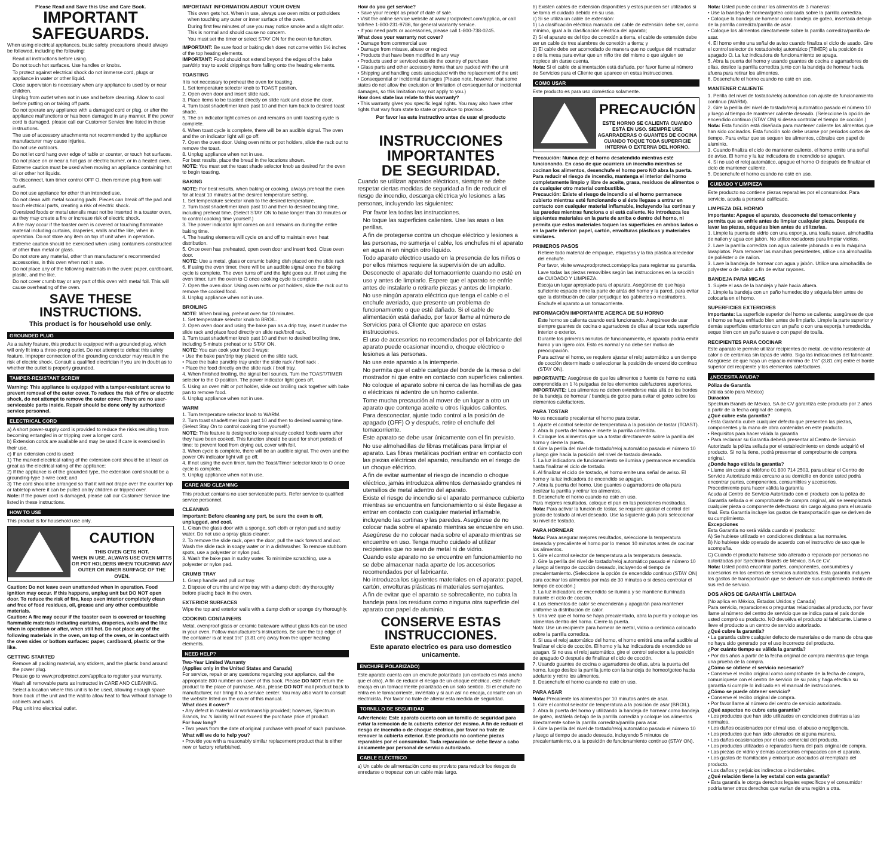Please Read and Save this Use and Care Book.
IMPORTANT SAFEGUARDS.
When using electrical appliances, basic safety precautions should always be followed, including the following:
Read all instructions before using.
Do not touch hot surfaces. Use handles or knobs.
To protect against electrical shock do not immerse cord, plugs or appliance in water or other liquid.
Close supervision is necessary when any appliance is used by or near children.
Unplug from outlet when not in use and before cleaning. Allow to cool before putting on or taking off parts.
Do not operate any appliance with a damaged cord or plug, or after the appliance malfunctions or has been damaged in any manner. If the power cord is damaged, please call our Customer Service line listed in these instructions.
The use of accessory attachments not recommended by the appliance manufacturer may cause injuries.
Do not use outdoors.
Do not let cord hang over edge of table or counter, or touch hot surfaces.
Do not place on or near a hot gas or electric burner, or in a heated oven.
Extreme caution must be used when moving an appliance containing hot oil or other hot liquids.
To disconnect, turn timer control OFF O, then remove plug from wall outlet.
Do not use appliance for other than intended use.
Do not clean with metal scouring pads. Pieces can break off the pad and touch electrical parts, creating a risk of electric shock.
Oversized foods or metal utensils must not be inserted in a toaster oven, as they may create a fire or increase risk of electric shock.
A fire may occur if the toaster oven is covered or touching flammable material including curtains, draperies, walls and the like, when in operation. Do not store any item on top of unit when in operation.
Extreme caution should be exercised when using containers constructed of other than metal or glass.
Do not store any material, other than manufacturer's recommended accessories, in this oven when not in use.
Do not place any of the following materials in the oven: paper, cardboard, plastic, and the like.
Do not cover crumb tray or any part of this oven with metal foil. This will cause overheating of the oven.
SAVE THESE INSTRUCTIONS.
This product is for household use only.
GROUNDED PLUG
As a safety feature, this product is equipped with a grounded plug, which will only fit into a three-prong outlet. Do not attempt to defeat this safety feature. Improper connection of the grounding conductor may result in the risk of electric shock. Consult a qualified electrician if you are in doubt as to whether the outlet is properly grounded.
TAMPER-RESISTANT SCREW
Warning: This appliance is equipped with a tamper-resistant screw to prevent removal of the outer cover. To reduce the risk of fire or electric shock, do not attempt to remove the outer cover. There are no user-serviceable parts inside. Repair should be done only by authorized service personnel.
ELECTRICAL CORD
a) A short power-supply cord is provided to reduce the risks resulting from becoming entangled in or tripping over a longer cord.
b) Extension cords are available and may be used if care is exercised in their use.
c) If an extension cord is used:
1) The marked electrical rating of the extension cord should be at least as great as the electrical rating of the appliance;
2) If the appliance is of the grounded type, the extension cord should be a grounding-type 3-wire cord; and
3) The cord should be arranged so that it will not drape over the counter top or tabletop where it can be pulled on by children or tripped over.
Note: If the power cord is damaged, please call our Customer Service line listed in these instructions.
HOW TO USE
This product is for household use only.
CAUTION
THIS OVEN GETS HOT.
WHEN IN USE, ALWAYS USE OVEN MITTS OR POT HOLDERS WHEN TOUCHING ANY OUTER OR INNER SURFACE OF THE OVEN.
Caution: Do not leave oven unattended when in operation. Food ignition may occur. If this happens, unplug unit but DO NOT open door. To reduce the risk of fire, keep oven interior completely clean and free of food residues, oil, grease and any other combustible materials.
Caution: A fire may occur if the toaster oven is covered or touching flammable materials including curtains, draperies, walls and the like when in operation or after, when still hot. Do not place any of the following materials in the oven, on top of the oven, or in contact with the oven sides or bottom surfaces: paper, cardboard, plastic or the like.
GETTING STARTED
Remove all packing material, any stickers, and the plastic band around the power plug.
Please go to www.prodprotect.com/applica to register your warranty.
Wash all removable parts as instructed in CARE AND CLEANING.
Select a location where this unit is to be used, allowing enough space from back of the unit and the wall to allow heat to flow without damage to cabinets and walls.
Plug unit into electrical outlet.
IMPORTANT INFORMATION ABOUT YOUR OVEN
This oven gets hot. When in use, always use oven mitts or potholders when touching any outer or inner surface of the oven.
During first few minutes of use you may notice smoke and a slight odor. This is normal and should cause no concern.
You must set the timer or select STAY ON for the oven to function.
IMPORTANT: Be sure food or baking dish does not come within 1½ inches of the top heating elements.
IMPORTANT: Food should not extend beyond the edges of the bake pan/drip tray to avoid drippings from falling onto the heating elements.
TOASTING
It is not necessary to preheat the oven for toasting.
1. Set temperature selector knob to TOAST position.
2. Open oven door and insert slide rack.
3. Place items to be toasted directly on slide rack and close the door.
4. Turn toast shade/timer knob past 10 and then turn back to desired toast shade.
5. The on indicator light comes on and remains on until toasting cycle is complete.
6. When toast cycle is complete, there will be an audible signal. The oven and the on indicator light will go off.
7. Open the oven door. Using oven mitts or pot holders, slide the rack out to remove the toast.
8. Unplug appliance when not in use.
For best results, place the bread in the locations shown.
NOTE: You must set the toast shade selector knob as desired for the oven to begin toasting.
BAKING
NOTE: For best results, when baking or cooking, always preheat the oven for at least 10 minutes at the desired temperature setting.
1. Set temperature selector knob to the desired temperature.
2. Turn toast shade/timer knob past 10 and then to desired baking time, including preheat time. (Select STAY ON to bake longer than 30 minutes or to control cooking time yourself.)
3. The power indicator light comes on and remains on during the entire baking time.
4. The heating elements will cycle on and off to maintain even heat distribution.
5. Once oven has preheated, open oven door and insert food. Close oven door.
NOTE: Use a metal, glass or ceramic baking dish placed on the slide rack
6. If using the oven timer, there will be an audible signal once the baking cycle is complete. The oven turns off and the light goes out. If not using the oven timer, turn the oven to O once cooking cycle is complete.
7. Open the oven door. Using oven mitts or pot holders, slide the rack out to remove the cooked food.
8. Unplug appliance when not in use.
BROILING
NOTE: When broiling, preheat oven for 10 minutes.
1. Set temperature selector knob to BROIL.
2. Open oven door and using the bake pan as a drip tray, insert it under the slide rack and place food directly on slide rack/broil rack.
3. Turn toast shade/timer knob past 10 and then to desired broiling time, including 5-minute preheat or to STAY ON.
NOTE: You can cook your food 3 ways:
• Use the bake pan/drip tray placed on the slide rack.
• Place the bake pan/drip tray under the slide rack / broil rack .
• Place the food directly on the slide rack / broil tray.
4. When finished broiling, the signal bell sounds. Turn the TOAST/TIMER selector to the O position. The power indicator light goes off.
5. Using an oven mitt or pot holder, slide out broiling rack together with bake pan to remove food.
6. Unplug appliance when not in use.
WARM
1. Turn temperature selector knob to WARM.
2. Turn toast shade/timer knob past 10 and then to desired warming time. (Select Stay On to control cooking time yourself.)
NOTE: This feature is designed to keep already cooked foods warm after they have been cooked. This function should be used for short periods of time; to prevent food from drying out, cover with foil.
3. When cycle is complete, there will be an audible signal. The oven and the power ON indicator light will go off.
4. If not using the oven timer, turn the Toast/Timer selector knob to O once cycle is complete.
5. Unplug appliance when not in use.
CARE AND CLEANING
This product contains no user serviceable parts. Refer service to qualified service personnel.
CLEANING
Important: Before cleaning any part, be sure the oven is off, unplugged, and cool.
1. Clean the glass door with a sponge, soft cloth or nylon pad and sudsy water. Do not use a spray glass cleaner.
2. To remove the slide rack, open the door, pull the rack forward and out. Wash the slide rack in soapy water or in a dishwasher. To remove stubborn spots, use a polyester or nylon pad.
3. Wash the bake pan in sudsy water. To minimize scratching, use a polyester or nylon pad.
CRUMB TRAY
1. Grasp handle and pull out tray.
2. Dispose of crumbs and wipe tray with a damp cloth; dry thoroughly before placing back in the oven.
EXTERIOR SURFACES
Wipe the top and exterior walls with a damp cloth or sponge dry thoroughly.
COOKING CONTAINERS
Metal, ovenproof glass or ceramic bakeware without glass lids can be used in your oven. Follow manufacturer's instructions. Be sure the top edge of the container is at least 1½" (3.81 cm) away from the upper heating elements.
NEED HELP?
Two-Year Limited Warranty
(Applies only in the United States and Canada)
For service, repair or any questions regarding your appliance, call the appropriate 800 number on cover of this book. Please DO NOT return the product to the place of purchase. Also, please DO NOT mail product back to manufacturer, nor bring it to a service center. You may also want to consult the website listed on the cover of this manual.
What does it cover?
• Any defect in material or workmanship provided; however, Spectrum Brands, Inc.'s liability will not exceed the purchase price of product.
For how long?
• Two years from the date of original purchase with proof of such purchase.
What will we do to help you?
• Provide you with a reasonably similar replacement product that is either new or factory refurbished.
How do you get service?
• Save your receipt as proof of date of sale.
• Visit the online service website at www.prodprotect.com/applica, or call toll-free 1-800-231-9786, for general warranty service.
• If you need parts or accessories, please call 1-800-738-0245.
What does your warranty not cover?
• Damage from commercial use
• Damage from misuse, abuse or neglect
• Products that have been modified in any way
• Products used or serviced outside the country of purchase
• Glass parts and other accessory items that are packed with the unit
• Shipping and handling costs associated with the replacement of the unit
• Consequential or incidental damages (Please note, however, that some states do not allow the exclusion or limitation of consequential or incidental damages, so this limitation may not apply to you.)
How does state law relate to this warranty?
• This warranty gives you specific legal rights. You may also have other rights that vary from state to state or province to province.
Por favor lea este instructivo antes de usar el producto
INSTRUCCIONES IMPORTANTES
DE SEGURIDAD.
Cuando se utilizan aparatos eléctricos, siempre se debe respetar ciertas medidas de seguridad a fin de reducir el riesgo de incendio, descarga eléctrica y/o lesiones a las personas, incluyendo las siguientes:
Por favor lea todas las instrucciones.
No toque las superficies calientes. Use las asas o las perillas.
A fin de protegerse contra un choque eléctrico y lesiones a las personas, no sumerja el cable, los enchufes ni el aparato en agua ni en ningún otro líquido.
Todo aparato eléctrico usado en la presencia de los niños o por ellos mismos requiere la supervisión de un adulto.
Desconecte el aparato del tomacorriente cuando no esté en uso y antes de limpiarlo. Espere que el aparato se enfríe antes de instalarle o retirarle piezas y antes de limpiarlo.
No use ningún aparato eléctrico que tenga el cable o el enchufe averiado, que presente un problema de funcionamiento o que esté dañado. Si el cable de alimentación está dañado, por favor llame al número de Servicios para el Cliente que aparece en estas instrucciones.
El uso de accesorios no recomendados por el fabricante del aparato puede ocasionar incendio, choque eléctrico o lesiones a las personas.
No use este aparato a la intemperie.
No permita que el cable cuelgue del borde de la mesa o del mostrador ni que entre en contacto con superficies calientes.
No coloque el aparato sobre ni cerca de las hornillas de gas o eléctricas ni adentro de un horno caliente.
Tome mucha precaución al mover de un lugar a otro un aparato que contenga aceite u otros líquidos calientes.
Para desconectar, ajuste todo control a la posición de apagado (OFF) O y después, retire el enchufe del tomacorriente.
Este aparato se debe usar únicamente con el fin previsto.
No use almohadillas de fibras metálicas para limpiar el aparato. Las fibras metálicas podrían entrar en contacto con las piezas eléctricas del aparato, resultando en el riesgo de un choque eléctrico.
A fin de evitar aumentar el riesgo de incendio o choque eléctrico, jamás introduzca alimentos demasiado grandes ni utensilios de metal adentro del aparato.
Existe el riesgo de incendio si el aparato permanece cubierto mientras se encuentra en funcionamiento o si éste llegase a entrar en contacto con cualquier material inflamable, incluyendo las cortinas y las paredes. Asegúrese de no colocar nada sobre el aparato mientras se encuentre en uso.
Asegúrese de no colocar nada sobre el aparato mientras se encuentre en uso. Tenga mucho cuidado al utilizar recipientes que no sean de metal ni de vidrio.
Cuando este aparato no se encuentre en funcionamiento no se debe almacenar nada aparte de los accesorios recomendados por el fabricante.
No introduzca los siguientes materiales en el aparato: papel, cartón, envolturas plásticas ni materiales semejantes.
A fin de evitar que el aparato se sobrecaliente, no cubra la bandeja para los residuos como ninguna otra superficie del aparato con papel de aluminio.
CONSERVE ESTAS
INSTRUCCIONES.
Este aparato electrico es para uso domestico unicamente.
ENCHUFE POLARIZADO)
Este aparato cuenta con un enchufe polarizado (un contacto es más ancho que el otro). A fin de reducir el riesgo de un choque eléctrico, este enchufe encaja en un tomacorriente polarizada en un solo sentido. Si el enchufe no entra en le tomacorriente, inviértalo y si aun así no encaja, consulte con un electricista. Por favor no trate de alterar esta medida de seguridad.
TORNILLO DE SEGURIDAD
Advertencia: Este aparato cuenta con un tornillo de seguridad para evitar la remoción de la cubierta exterior del mismo. A fin de reducir el riesgo de incendio o de choque eléctrico, por favor no trate de remover la cubierta exterior. Este producto no contiene piezas reparables por el consumidor. Toda reparación se debe llevar a cabo únicamente por personal de servicio autorizado.
CABLE ELÉCTRICO
a) Un cable de alimentación corto es provisto para reducir los riesgos de enredarse o tropezar con un cable más largo.
b) Existen cables de extensión disponibles y estos pueden ser utilizados si se toma el cuidado debido en su uso.
c) Si se utiliza un cable de extensión:
1) La clasificación eléctrica marcada del cable de extensión debe ser, como mínimo, igual a la clasificación eléctrica del aparato;
2) Si el aparato es del tipo de conexión a tierra, el cable de extensión debe ser un cable de tres alambres de conexión a tierra; y
3) El cable debe ser acomodado de manera que no cuelgue del mostrador o de la mesa para evitar que un niño tire del mismo o que alguien se tropiece sin darse cuenta.
Nota: Si el cable de alimentación está dañado, por favor llame al número de Servicios para el Cliente que aparece en estas instrucciones.
COMO USAR
Este producto es para uso doméstico solamente.
PRECAUCIÓN
ESTE HORNO SE CALIENTA CUANDO ESTÁ EN USO. SIEMPRE USE AGARRADERAS O GUANTES DE COCINA CUANDO TOQUE TODA SUPERFICIE INTERNA O EXTERNA DEL HORNO.
Precaución: Nunca deje el horno desatendido mientras esté funcionando. En caso de que ocurriera un incendio mientras se cocinan los alimentos, desenchufe el horno pero NO abra la puerta. Para reducir el riesgo de incendio, mantenga el interior del horno completamente limpio y libre de aceite, grasa, residuos de alimentos o de cualquier otro material combustible.
Precaución: Existe el riesgo de incendio si el horno permanece cubierto mientras esté funcionando o si éste llegase a entrar en contacto con cualquier material inflamable, incluyendo las cortinas y las paredes mientras funciona o si está caliente. No introduzca los siguientes materiales en la parte de arriba o dentro del horno, ni permita que estos materiales toquen las superficies en ambos lados o en la parte inferior: papel, cartón, envolturas plásticas y materiales similares.
PRIMEROS PASOS
Retiere todo material de empaque, etiquetas y la tira plástica alrededor del enchufe.
Por favor, visite www.prodprotect.com/applica para registrar su garantía.
Lave todas las piezas removibles según las instrucciones en la sección de CUIDADO Y LIMPIEZA.
Escoja un lugar apropiado para el aparato. Asegúrese de que haya suficiente espacio entre la parte de atrás del horno y la pared, para evitar que la distribución de calor perjudique los gabinetes o mostradores.
Enchufe el aparato a un tomacorriente.
INFORMACIÓN IMPORTANTE ACERCA DE SU HORNO
Este horno se calienta cuando está funcionando. Asegúrese de usar siempre guantes de cocina o agarradores de ollas al tocar toda superficie interior o exterior.
Durante los primeros minutos de funcionamiento, el aparato podría emitir humo y un ligero olor. Esto es normal y no debe ser motivo de preocupación.
Para activar el horno, se requiere ajustar el reloj automático a un tiempo de cocción determinado o seleccionar la posición de encendido continuo (STAY ON).
IMPORTANTE: Asegúrese de que los alimentos o fuente de horno no está comprendida en 1 ½ pulgadas de los elementos calefactores superiores.
IMPORTANTE: Los alimentos no deben extenderse más allá de los bordes de la bandeja de hornear / bandeja de goteo para evitar el goteo sobre los elementos calefactores.
PARA TOSTAR
No es necesario precalentar el horno para tostar.
1. Ajuste el control selector de temperatura a la posición de tostar (TOAST).
2. Abra la puerta del horno e inserte la parrilla corrediza.
3. Coloque los alimentos que va a tostar directamente sobre la parrilla del horno y cierre la puerta.
4. Gire la perilla del nivel de tostado/reloj automático pasado el número 10 y luego gire hacia la posición del nivel de tostado deseado.
5. La luz indicadora de funcionamiento se ilumina y permanece encendida hasta finalizar el ciclo de tostado.
6. Al finalizar el ciclo de tostado, el horno emite una señal de aviso. El horno y la luz indicadora de encendido se apagan.
7. Abra la puerta del horno. Use guantes o agarradores de olla para deslizar la parrilla y retirar los alimentos.
8. Desenchufe el horno cuando no esté en uso.
Para mejores resultados, coloque el pan en las posiciones mostradas.
Nota: Para activar la función de tostar, se requiere ajustar el control del grado de tostado al nivel deseado. Use la siguiente guía para seleccionar su nivel de tostado.
PARA HORNEAR
Nota: Para asegurar mejores resultados, seleccione la temperatura deseada y precaliente el horno por lo menos 10 minutos antes de cocinar los alimentos.
1. Gire el control selector de temperatura a la temperatura deseada.
2. Gire la perilla del nivel de tostado/reloj automático pasado el número 10 y luego al tiempo de cocción deseado, incluyendo el tiempo de precalentamiento. (Seleccione la opción de encendido continuo (STAY ON) para cocinar los alimentos por más de 30 minutos o si desea controlar el tiempo de cocción.)
3. La luz indicadora de encendido se ilumina y se mantiene iluminada durante el ciclo de cocción.
4. Los elementos de calor se encenderán y apagarán para mantener uniforme la distribución de calor.
5. Una vez que el horno se haya precalentado, abra la puerta y coloque los alimentos dentro del horno. Cierre la puerta.
Nota: Use un recipiente para hornear de metal, vidrio o cerámica colocado sobre la parrilla corrediza.
6. Si usa el reloj automático del horno, el horno emitirá una señal audible al finalizar el ciclo de cocción. El horno y la luz indicadora de encendido se apagan. Si no usa el reloj automático, gire el control selector a la posición de apagado O después de finalizar el ciclo de cocción.
7. Usando guantes de cocina o agarradores de ollas, abra la puerta del horno, luego deslice la parrilla junto con la bandeja de horneo/goteo hacia adelante y retire los alimentos.
8. Desenchufe el horno cuando no esté en uso.
PARA ASAR
Nota: Precaliente los alimentos por 10 minutos antes de asar.
1. Gire el control selector de temperatura a la posición de asar (BROIL).
2. Abra la puerta del horno y utilizando la bandeja de hornear como bandeja de goteo, instálela debajo de la parrilla corrediza y coloque los alimentos directamente sobre la parrilla corrediza/parrilla para asar.
3. Gire la perilla del nivel de tostado/reloj automático pasado el número 10 y luego al tiempo de asado deseado, incluyendo 5 minutos de precalentamiento, o a la posición de funcionamiento continuo (STAY ON).
Nota: Usted puede cocinar los alimentos de 3 maneras:
• Use la bandeja de hornear/goteo colocada sobre la parrilla corrediza.
• Coloque la bandeja de hornear como bandeja de goteo, insertada debajo de la parrilla corrediza/parrilla de asar.
• Coloque los alimentos directamente sobre la parrilla corrediza/parrilla de asar.
4. El horno emite una señal de aviso cuando finaliza el ciclo de asado. Gire el control selector de tostado/reloj automático (TIMER) a la posición de apagado O. La luz indicadora de funcionamiento se apaga.
5. Abra la puerta del horno y usando guantes de cocina o agarradores de ollas, deslice la parrilla corrediza junto con la bandeja de hornear hacia afuera para retirar los alimentos.
6. Desenchufe el horno cuando no esté en uso.
MANTENER CALIENTE
1. Perilla del nivel de tostado/reloj automático con ajuste de funcionamiento continuo (WARM).
2. Gire la perilla del nivel de tostado/reloj automático pasado el número 10 y luego al tiempo de mantener caliente deseado. (Seleccione la opción de encendido continuo (STAY ON) si desea controlar el tiempo de cocción.)
Nota: Esta función está diseñada para mantener caliente los alimentos que han sido cocinados. Esta función solo debe usarse por periodos cortos de tiempo. Para evitar que se sequen los alimentos, cúbralos con papel de aluminio.
3. Cuando finaliza el ciclo de mantener caliente, el horno emite una señal de aviso. El horno y la luz indicadora de encendido se apagan.
4. Si no usó el reloj automático, apague el horno O después de finalizar el ciclo de mantener caliente.
5. Desenchufe el horno cuando no esté en uso.
CUIDADO Y LIMPIEZA
Este producto no contiene piezas reparables por el consumidor. Para servicio, acuda a personal calificado.
LIMPIEZA DEL HORNO
Importante: Apague el aparato, desconecte del tomacorriente y permita que se enfríe antes de limpiar cualquier pieza. Después de lavar las piezas, séquelas bien antes de utilizarlas.
1. Limpie la puerta de vidrio con una esponja, una toalla suave, almohadilla de nailon y agua con jabón. No utilice rociadores para limpiar vidrios.
2. Lave la parrilla corrediza con agua caliente jabonada o en la máquina lavaplatos. Para remover las manchas persistentes, utilice una almohadilla de poliéster o de nailon.
3. Lave la bandeja de hornear con agua y jabón. Utilice una almohadilla de polyester o de nailon a fin de evitar rayones.
BANDEJA PARA MIGAS
1. Sujete el asa de la bandeja y hale hacia afuera.
2. Limpie la bandeja con un paño humedecido y séquela bien antes de colocarla en el horno.
SUPERFICIES EXTERIORES
Importante: La superficie superior del horno se calienta; asegúrese de que el horno se haya enfriado bien antes de limpiarlo. Limpie la parte superior y demás superficies exteriores con un paño o con una esponja humedecida. seque bien con un paño suave o con papel de toalla.
RECIPIENTES PARA COCINAR
Este aparato le permite utilizar recipientes de metal, de vidrio resistente al calor o de cerámica sin tapas de vidrio. Siga las indicaciones del fabricante. Asegúrese de que haya un espacio mínimo de 1½" (3.81 cm) entre el borde superior del recipiente y los elementos calefactores.
¿NECESITA AYUDA?
Póliza de Garantía
(Válida sólo para México)
Duración
Spectrum Brands de México, SA de CV garantiza este producto por 2 años a partir de la fecha original de compra.
¿Qué cubre esta garantía?
• Esta Garantía cubre cualquier defecto que presenten las piezas, componentes y la mano de obra contenidas en este producto.
• Requisitos para hacer válida la garantía
• Para reclamar su Garantía deberá presentar al Centro de Servicio Autorizado la póliza sellada por el establecimiento en donde adquirió el producto. Si no la tiene, podrá presentar el comprobante de compra original.
¿Donde hago válida la garantía?
• Llame sin costo al teléfono 01 800 714 2503, para ubicar el Centro de Servicio Autorizado más cercano a su domicilio en donde usted podrá encontrar partes, componentes, consumibles y accesorios.
Procedimiento para hacer válida la garantía
Acuda al Centro de Servicio Autorizado con el producto con la póliza de Garantía sellada o el comprobante de compra original, ahí se reemplazará cualquier pieza o componente defectuoso sin cargo alguno para el usuario final. Esta Garantía incluye los gastos de transportación que se deriven de su cumplimiento.
Excepciones
Esta Garantía no será válida cuando el producto:
A) Se hubiese utilizado en condiciones distintas a las normales.
B) No hubiese sido operado de acuerdo con el instructivo de uso que le acompaña.
C) Cuando el producto hubiese sido alterado o reparado por personas no autorizadas por Spectrum Brands de México, SA de CV.
Nota: Usted podrá encontrar partes, componentes, consumibles y accesorios en los centros de servicios autorizados. Esta garantía incluyen los gastos de transportación que se deriven de sus cumplimiento dentro de sus red de servicio.
DOS AÑOS DE GARANTÍA LIMITADA
(No aplica en México, Estados Unidos y Canada)
Para servicio, reparaciones o preguntas relacionadas al producto, por favor llame al número del centro de servicio que se indica para el país donde usted compró su producto. NO devuélva el producto al fabricante. Llame o lleve el producto a un centro de servicio autorizado.
¿Qué cubre la garantía?
• La garantía cubre cualquier defecto de materiales o de mano de obra que no haya sido generado por el uso incorrecto del producto.
¿Por cuánto tiempo es válida la garantía?
• Por dos años a partir de la fecha original de compra mientras que tenga una prueba de la compra.
¿Cómo se obtiene el servicio necesario?
• Conserve el recibo original como comprobante de la fecha de compra, comuníquese con el centro de servicio de su país y haga efectiva su garantía si cumple lo indicado en el manual de instrucciones.
¿Cómo se puede obtener servicio?
• Conserve el recibo original de compra.
• Por favor llame al número del centro de servicio autorizado.
¿Qué aspectos no cubre esta garantía?
• Los productos que han sido utilizados en condiciones distintas a las normales.
• Los daños ocasionados por el mal uso, el abuso o negligencia.
• Los productos que han sido alterados de alguna manera.
• Los daños ocasionados por el uso comercial del producto.
• Los productos utilizados o reparados fuera del país original de compra.
• Las piezas de vidrio y demás accesorios empacados con el aparato.
• Los gastos de tramitación y embarque asociados al reemplazo del producto.
• Los daños y perjuicios indirectos o incidentales.
¿Qué relación tiene la ley estatal con esta garantía?
• Esta garantía le otorga derechos legales específicos y el consumidor podría tener otros derechos que varían de una región a otra.